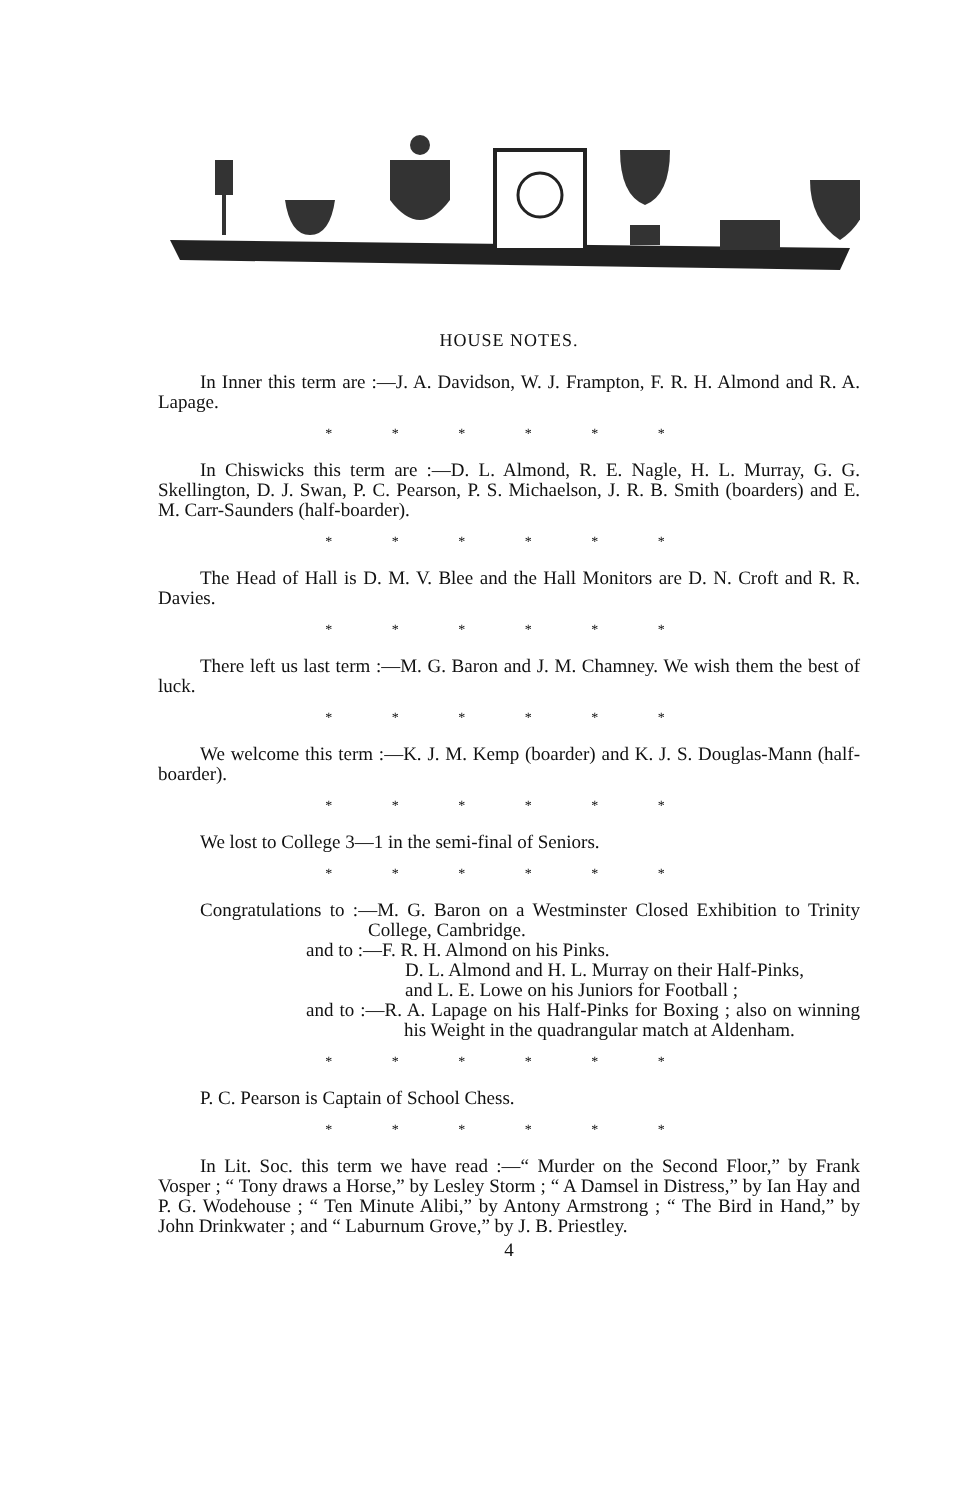HOUSE NOTES.
In Inner this term are :—J. A. Davidson, W. J. Frampton, F. R. H. Almond and R. A. Lapage.
* * * * * *
In Chiswicks this term are :—D. L. Almond, R. E. Nagle, H. L. Murray, G. G. Skellington, D. J. Swan, P. C. Pearson, P. S. Michaelson, J. R. B. Smith (boarders) and E. M. Carr-Saunders (half-boarder).
* * * * * *
The Head of Hall is D. M. V. Blee and the Hall Monitors are D. N. Croft and R. R. Davies.
* * * * * *
There left us last term :—M. G. Baron and J. M. Chamney. We wish them the best of luck.
* * * * * *
We welcome this term :—K. J. M. Kemp (boarder) and K. J. S. Douglas-Mann (half-boarder).
* * * * * *
We lost to College 3—1 in the semi-final of Seniors.
* * * * * *
Congratulations to :—M. G. Baron on a Westminster Closed Exhibition to Trinity College, Cambridge.
and to :—F. R. H. Almond on his Pinks.
D. L. Almond and H. L. Murray on their Half-Pinks,
and L. E. Lowe on his Juniors for Football ;
and to :—R. A. Lapage on his Half-Pinks for Boxing ; also on winning his Weight in the quadrangular match at Aldenham.
* * * * * *
P. C. Pearson is Captain of School Chess.
* * * * * *
In Lit. Soc. this term we have read :—“ Murder on the Second Floor,” by Frank Vosper ; “ Tony draws a Horse,” by Lesley Storm ; “ A Damsel in Distress,” by Ian Hay and P. G. Wodehouse ; “ Ten Minute Alibi,” by Antony Armstrong ; “ The Bird in Hand,” by John Drinkwater ; and “ Laburnum Grove,” by J. B. Priestley.
4